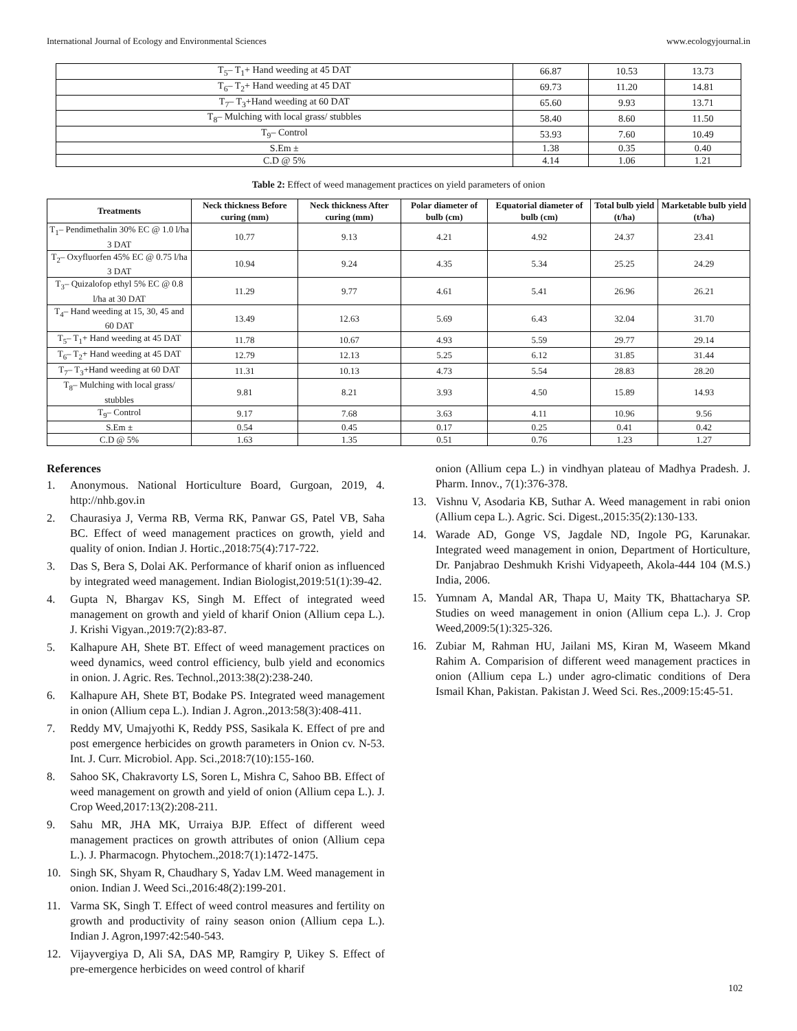International Journal of Ecology and Environmental Sciences www.ecologyjournal.in
| T<sub>5</sub>– T<sub>1</sub>+ Hand weeding at 45 DAT | 66.87 | 10.53 | 13.73 |
| T<sub>6</sub>– T<sub>2</sub>+ Hand weeding at 45 DAT | 69.73 | 11.20 | 14.81 |
| T<sub>7</sub>– T<sub>3</sub>+Hand weeding at 60 DAT | 65.60 | 9.93 | 13.71 |
| T<sub>8</sub>– Mulching with local grass/ stubbles | 58.40 | 8.60 | 11.50 |
| T<sub>9</sub>– Control | 53.93 | 7.60 | 10.49 |
| S.Em ± | 1.38 | 0.35 | 0.40 |
| C.D @ 5% | 4.14 | 1.06 | 1.21 |
Table 2: Effect of weed management practices on yield parameters of onion
| Treatments | Neck thickness Before curing (mm) | Neck thickness After curing (mm) | Polar diameter of bulb (cm) | Equatorial diameter of bulb (cm) | Total bulb yield (t/ha) | Marketable bulb yield (t/ha) |
| --- | --- | --- | --- | --- | --- | --- |
| T<sub>1</sub>– Pendimethalin 30% EC @ 1.0 l/ha 3 DAT | 10.77 | 9.13 | 4.21 | 4.92 | 24.37 | 23.41 |
| T<sub>2</sub>– Oxyfluorfen 45% EC @ 0.75 l/ha 3 DAT | 10.94 | 9.24 | 4.35 | 5.34 | 25.25 | 24.29 |
| T<sub>3</sub>– Quizalofop ethyl 5% EC @ 0.8 l/ha at 30 DAT | 11.29 | 9.77 | 4.61 | 5.41 | 26.96 | 26.21 |
| T<sub>4</sub>– Hand weeding at 15, 30, 45 and 60 DAT | 13.49 | 12.63 | 5.69 | 6.43 | 32.04 | 31.70 |
| T<sub>5</sub>– T<sub>1</sub>+ Hand weeding at 45 DAT | 11.78 | 10.67 | 4.93 | 5.59 | 29.77 | 29.14 |
| T<sub>6</sub>– T<sub>2</sub>+ Hand weeding at 45 DAT | 12.79 | 12.13 | 5.25 | 6.12 | 31.85 | 31.44 |
| T<sub>7</sub>– T<sub>3</sub>+Hand weeding at 60 DAT | 11.31 | 10.13 | 4.73 | 5.54 | 28.83 | 28.20 |
| T<sub>8</sub>– Mulching with local grass/ stubbles | 9.81 | 8.21 | 3.93 | 4.50 | 15.89 | 14.93 |
| T<sub>9</sub>– Control | 9.17 | 7.68 | 3.63 | 4.11 | 10.96 | 9.56 |
| S.Em ± | 0.54 | 0.45 | 0.17 | 0.25 | 0.41 | 0.42 |
| C.D @ 5% | 1.63 | 1.35 | 0.51 | 0.76 | 1.23 | 1.27 |
References
1. Anonymous. National Horticulture Board, Gurgoan, 2019, 4. http://nhb.gov.in
2. Chaurasiya J, Verma RB, Verma RK, Panwar GS, Patel VB, Saha BC. Effect of weed management practices on growth, yield and quality of onion. Indian J. Hortic.,2018:75(4):717-722.
3. Das S, Bera S, Dolai AK. Performance of kharif onion as influenced by integrated weed management. Indian Biologist,2019:51(1):39-42.
4. Gupta N, Bhargav KS, Singh M. Effect of integrated weed management on growth and yield of kharif Onion (Allium cepa L.). J. Krishi Vigyan.,2019:7(2):83-87.
5. Kalhapure AH, Shete BT. Effect of weed management practices on weed dynamics, weed control efficiency, bulb yield and economics in onion. J. Agric. Res. Technol.,2013:38(2):238-240.
6. Kalhapure AH, Shete BT, Bodake PS. Integrated weed management in onion (Allium cepa L.). Indian J. Agron.,2013:58(3):408-411.
7. Reddy MV, Umajyothi K, Reddy PSS, Sasikala K. Effect of pre and post emergence herbicides on growth parameters in Onion cv. N-53. Int. J. Curr. Microbiol. App. Sci.,2018:7(10):155-160.
8. Sahoo SK, Chakravorty LS, Soren L, Mishra C, Sahoo BB. Effect of weed management on growth and yield of onion (Allium cepa L.). J. Crop Weed,2017:13(2):208-211.
9. Sahu MR, JHA MK, Urraiya BJP. Effect of different weed management practices on growth attributes of onion (Allium cepa L.). J. Pharmacogn. Phytochem.,2018:7(1):1472-1475.
10. Singh SK, Shyam R, Chaudhary S, Yadav LM. Weed management in onion. Indian J. Weed Sci.,2016:48(2):199-201.
11. Varma SK, Singh T. Effect of weed control measures and fertility on growth and productivity of rainy season onion (Allium cepa L.). Indian J. Agron,1997:42:540-543.
12. Vijayvergiya D, Ali SA, DAS MP, Ramgiry P, Uikey S. Effect of pre-emergence herbicides on weed control of kharif
onion (Allium cepa L.) in vindhyan plateau of Madhya Pradesh. J. Pharm. Innov., 7(1):376-378.
13. Vishnu V, Asodaria KB, Suthar A. Weed management in rabi onion (Allium cepa L.). Agric. Sci. Digest.,2015:35(2):130-133.
14. Warade AD, Gonge VS, Jagdale ND, Ingole PG, Karunakar. Integrated weed management in onion, Department of Horticulture, Dr. Panjabrao Deshmukh Krishi Vidyapeeth, Akola-444 104 (M.S.) India, 2006.
15. Yumnam A, Mandal AR, Thapa U, Maity TK, Bhattacharya SP. Studies on weed management in onion (Allium cepa L.). J. Crop Weed,2009:5(1):325-326.
16. Zubiar M, Rahman HU, Jailani MS, Kiran M, Waseem Mkand Rahim A. Comparision of different weed management practices in onion (Allium cepa L.) under agro-climatic conditions of Dera Ismail Khan, Pakistan. Pakistan J. Weed Sci. Res.,2009:15:45-51.
102